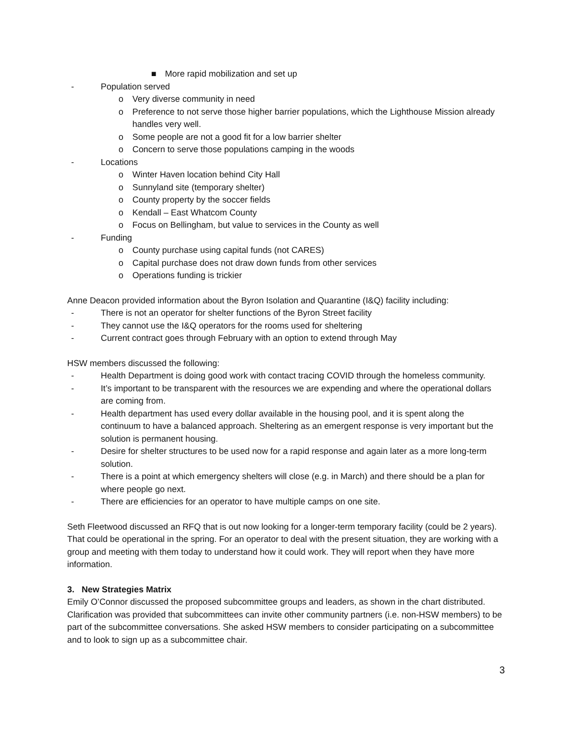■ More rapid mobilization and set up
- Population served
o Very diverse community in need
o Preference to not serve those higher barrier populations, which the Lighthouse Mission already handles very well.
o Some people are not a good fit for a low barrier shelter
o Concern to serve those populations camping in the woods
- Locations
o Winter Haven location behind City Hall
o Sunnyland site (temporary shelter)
o County property by the soccer fields
o Kendall – East Whatcom County
o Focus on Bellingham, but value to services in the County as well
- Funding
o County purchase using capital funds (not CARES)
o Capital purchase does not draw down funds from other services
o Operations funding is trickier
Anne Deacon provided information about the Byron Isolation and Quarantine (I&Q) facility including:
- There is not an operator for shelter functions of the Byron Street facility
- They cannot use the I&Q operators for the rooms used for sheltering
- Current contract goes through February with an option to extend through May
HSW members discussed the following:
- Health Department is doing good work with contact tracing COVID through the homeless community.
- It’s important to be transparent with the resources we are expending and where the operational dollars are coming from.
- Health department has used every dollar available in the housing pool, and it is spent along the continuum to have a balanced approach. Sheltering as an emergent response is very important but the solution is permanent housing.
- Desire for shelter structures to be used now for a rapid response and again later as a more long-term solution.
- There is a point at which emergency shelters will close (e.g. in March) and there should be a plan for where people go next.
- There are efficiencies for an operator to have multiple camps on one site.
Seth Fleetwood discussed an RFQ that is out now looking for a longer-term temporary facility (could be 2 years). That could be operational in the spring. For an operator to deal with the present situation, they are working with a group and meeting with them today to understand how it could work. They will report when they have more information.
3. New Strategies Matrix
Emily O’Connor discussed the proposed subcommittee groups and leaders, as shown in the chart distributed. Clarification was provided that subcommittees can invite other community partners (i.e. non-HSW members) to be part of the subcommittee conversations. She asked HSW members to consider participating on a subcommittee and to look to sign up as a subcommittee chair.
3